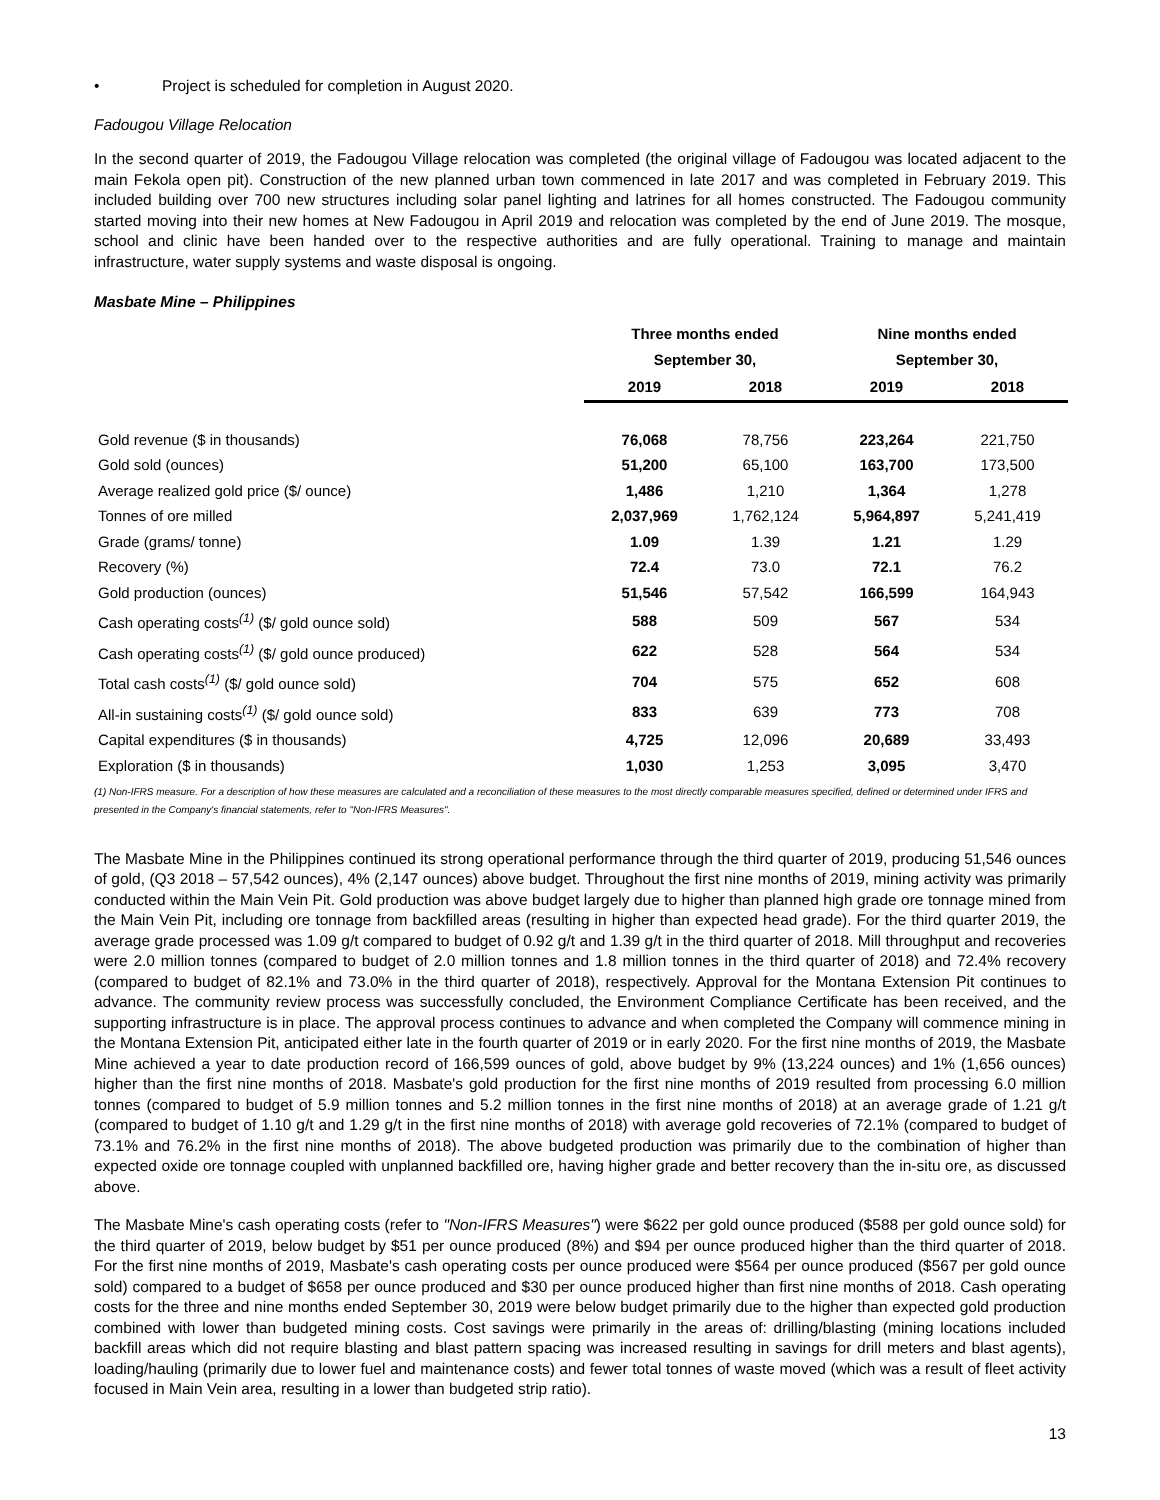• Project is scheduled for completion in August 2020.
Fadougou Village Relocation
In the second quarter of 2019, the Fadougou Village relocation was completed (the original village of Fadougou was located adjacent to the main Fekola open pit). Construction of the new planned urban town commenced in late 2017 and was completed in February 2019. This included building over 700 new structures including solar panel lighting and latrines for all homes constructed. The Fadougou community started moving into their new homes at New Fadougou in April 2019 and relocation was completed by the end of June 2019. The mosque, school and clinic have been handed over to the respective authorities and are fully operational. Training to manage and maintain infrastructure, water supply systems and waste disposal is ongoing.
Masbate Mine – Philippines
| | Three months ended | | Nine months ended | |
| --- | --- | --- | --- | --- |
| | September 30, | | September 30, | |
| | 2019 | 2018 | 2019 | 2018 |
| Gold revenue ($ in thousands) | 76,068 | 78,756 | 223,264 | 221,750 |
| Gold sold (ounces) | 51,200 | 65,100 | 163,700 | 173,500 |
| Average realized gold price ($/ ounce) | 1,486 | 1,210 | 1,364 | 1,278 |
| Tonnes of ore milled | 2,037,969 | 1,762,124 | 5,964,897 | 5,241,419 |
| Grade (grams/ tonne) | 1.09 | 1.39 | 1.21 | 1.29 |
| Recovery (%) | 72.4 | 73.0 | 72.1 | 76.2 |
| Gold production (ounces) | 51,546 | 57,542 | 166,599 | 164,943 |
| Cash operating costs<sup>(1)</sup> ($/ gold ounce sold) | 588 | 509 | 567 | 534 |
| Cash operating costs<sup>(1)</sup> ($/ gold ounce produced) | 622 | 528 | 564 | 534 |
| Total cash costs<sup>(1)</sup> ($/ gold ounce sold) | 704 | 575 | 652 | 608 |
| All-in sustaining costs<sup>(1)</sup> ($/ gold ounce sold) | 833 | 639 | 773 | 708 |
| Capital expenditures ($ in thousands) | 4,725 | 12,096 | 20,689 | 33,493 |
| Exploration ($ in thousands) | 1,030 | 1,253 | 3,095 | 3,470 |
(1) Non-IFRS measure. For a description of how these measures are calculated and a reconciliation of these measures to the most directly comparable measures specified, defined or determined under IFRS and presented in the Company's financial statements, refer to "Non-IFRS Measures".
The Masbate Mine in the Philippines continued its strong operational performance through the third quarter of 2019, producing 51,546 ounces of gold, (Q3 2018 – 57,542 ounces), 4% (2,147 ounces) above budget. Throughout the first nine months of 2019, mining activity was primarily conducted within the Main Vein Pit. Gold production was above budget largely due to higher than planned high grade ore tonnage mined from the Main Vein Pit, including ore tonnage from backfilled areas (resulting in higher than expected head grade). For the third quarter 2019, the average grade processed was 1.09 g/t compared to budget of 0.92 g/t and 1.39 g/t in the third quarter of 2018. Mill throughput and recoveries were 2.0 million tonnes (compared to budget of 2.0 million tonnes and 1.8 million tonnes in the third quarter of 2018) and 72.4% recovery (compared to budget of 82.1% and 73.0% in the third quarter of 2018), respectively. Approval for the Montana Extension Pit continues to advance. The community review process was successfully concluded, the Environment Compliance Certificate has been received, and the supporting infrastructure is in place. The approval process continues to advance and when completed the Company will commence mining in the Montana Extension Pit, anticipated either late in the fourth quarter of 2019 or in early 2020. For the first nine months of 2019, the Masbate Mine achieved a year to date production record of 166,599 ounces of gold, above budget by 9% (13,224 ounces) and 1% (1,656 ounces) higher than the first nine months of 2018. Masbate's gold production for the first nine months of 2019 resulted from processing 6.0 million tonnes (compared to budget of 5.9 million tonnes and 5.2 million tonnes in the first nine months of 2018) at an average grade of 1.21 g/t (compared to budget of 1.10 g/t and 1.29 g/t in the first nine months of 2018) with average gold recoveries of 72.1% (compared to budget of 73.1% and 76.2% in the first nine months of 2018). The above budgeted production was primarily due to the combination of higher than expected oxide ore tonnage coupled with unplanned backfilled ore, having higher grade and better recovery than the in-situ ore, as discussed above.
The Masbate Mine's cash operating costs (refer to "Non-IFRS Measures") were $622 per gold ounce produced ($588 per gold ounce sold) for the third quarter of 2019, below budget by $51 per ounce produced (8%) and $94 per ounce produced higher than the third quarter of 2018. For the first nine months of 2019, Masbate's cash operating costs per ounce produced were $564 per ounce produced ($567 per gold ounce sold) compared to a budget of $658 per ounce produced and $30 per ounce produced higher than first nine months of 2018. Cash operating costs for the three and nine months ended September 30, 2019 were below budget primarily due to the higher than expected gold production combined with lower than budgeted mining costs. Cost savings were primarily in the areas of: drilling/blasting (mining locations included backfill areas which did not require blasting and blast pattern spacing was increased resulting in savings for drill meters and blast agents), loading/hauling (primarily due to lower fuel and maintenance costs) and fewer total tonnes of waste moved (which was a result of fleet activity focused in Main Vein area, resulting in a lower than budgeted strip ratio).
13